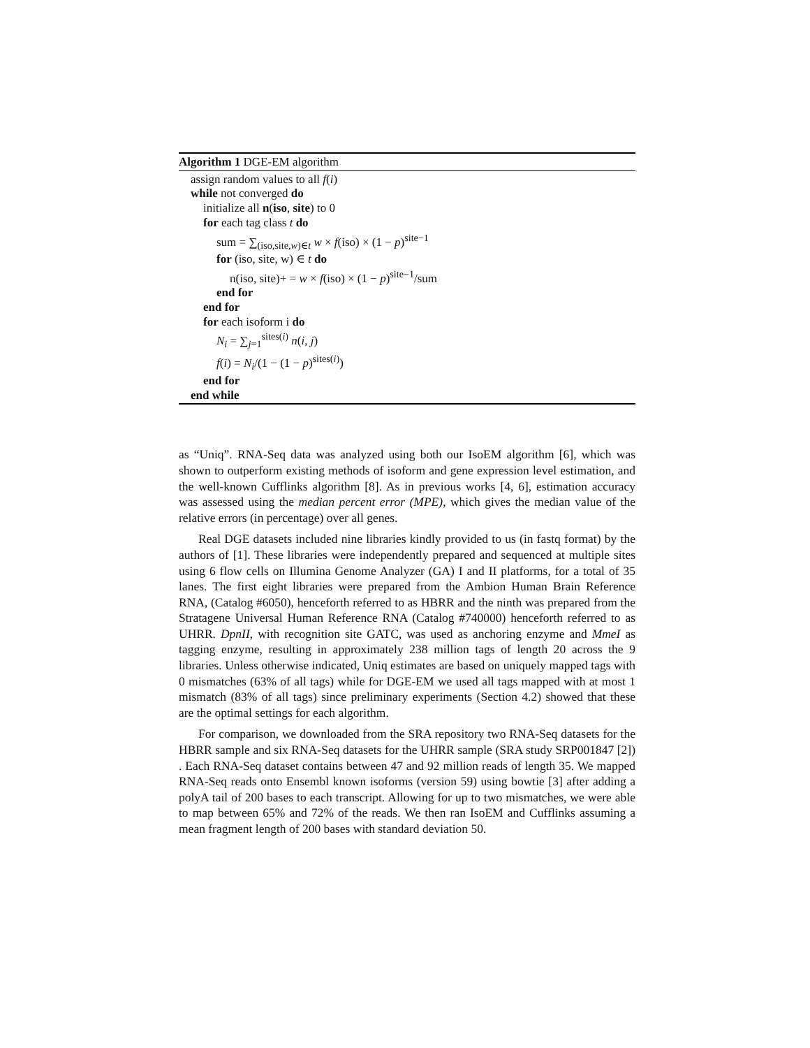Algorithm 1 DGE-EM algorithm
assign random values to all f(i)
while not converged do
initialize all n(iso, site) to 0
for each tag class t do
sum = ∑<sub>(iso,site,w)∈t</sub> w × f(iso) × (1 − p)<sup>site−1</sup>
for (iso, site, w) ∈ t do
n(iso, site)+ = w × f(iso) × (1 − p)<sup>site−1</sup>/sum
end for
end for
for each isoform i do
N<sub>i</sub> = ∑<sub>j=1</sub><sup>sites(i)</sup> n(i, j)
f(i) = N<sub>i</sub>/(1 − (1 − p)<sup>sites(i)</sup>)
end for
end while
as “Uniq”. RNA-Seq data was analyzed using both our IsoEM algorithm [6], which was shown to outperform existing methods of isoform and gene expression level estimation, and the well-known Cufflinks algorithm [8]. As in previous works [4, 6], estimation accuracy was assessed using the median percent error (MPE), which gives the median value of the relative errors (in percentage) over all genes.
Real DGE datasets included nine libraries kindly provided to us (in fastq format) by the authors of [1]. These libraries were independently prepared and sequenced at multiple sites using 6 flow cells on Illumina Genome Analyzer (GA) I and II platforms, for a total of 35 lanes. The first eight libraries were prepared from the Ambion Human Brain Reference RNA, (Catalog #6050), henceforth referred to as HBRR and the ninth was prepared from the Stratagene Universal Human Reference RNA (Catalog #740000) henceforth referred to as UHRR. DpnII, with recognition site GATC, was used as anchoring enzyme and MmeI as tagging enzyme, resulting in approximately 238 million tags of length 20 across the 9 libraries. Unless otherwise indicated, Uniq estimates are based on uniquely mapped tags with 0 mismatches (63% of all tags) while for DGE-EM we used all tags mapped with at most 1 mismatch (83% of all tags) since preliminary experiments (Section 4.2) showed that these are the optimal settings for each algorithm.
For comparison, we downloaded from the SRA repository two RNA-Seq datasets for the HBRR sample and six RNA-Seq datasets for the UHRR sample (SRA study SRP001847 [2]) . Each RNA-Seq dataset contains between 47 and 92 million reads of length 35. We mapped RNA-Seq reads onto Ensembl known isoforms (version 59) using bowtie [3] after adding a polyA tail of 200 bases to each transcript. Allowing for up to two mismatches, we were able to map between 65% and 72% of the reads. We then ran IsoEM and Cufflinks assuming a mean fragment length of 200 bases with standard deviation 50.